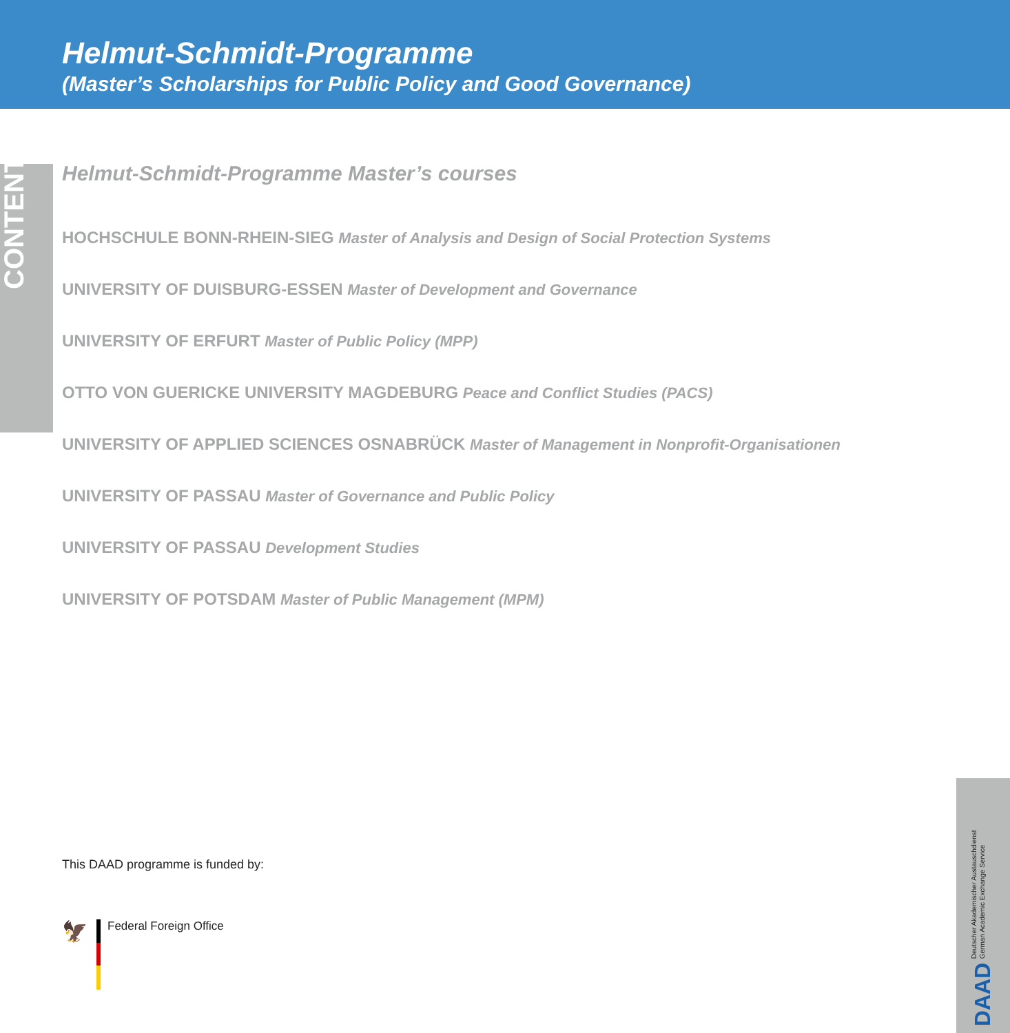Helmut-Schmidt-Programme
(Master’s Scholarships for Public Policy and Good Governance)
CONTENT
Helmut-Schmidt-Programme Master’s courses
HOCHSCHULE BONN-RHEIN-SIEG Master of Analysis and Design of Social Protection Systems
UNIVERSITY OF DUISBURG-ESSEN Master of Development and Governance
UNIVERSITY OF ERFURT Master of Public Policy (MPP)
OTTO VON GUERICKE UNIVERSITY MAGDEBURG Peace and Conflict Studies (PACS)
UNIVERSITY OF APPLIED SCIENCES OSNABRÜCK Master of Management in Nonprofit-Organisationen
UNIVERSITY OF PASSAU Master of Governance and Public Policy
UNIVERSITY OF PASSAU Development Studies
UNIVERSITY OF POTSDAM Master of Public Management (MPM)
This DAAD programme is funded by:
🦅
Federal Foreign Office
DAAD Deutscher Akademischer Austauschdienst
German Academic Exchange Service